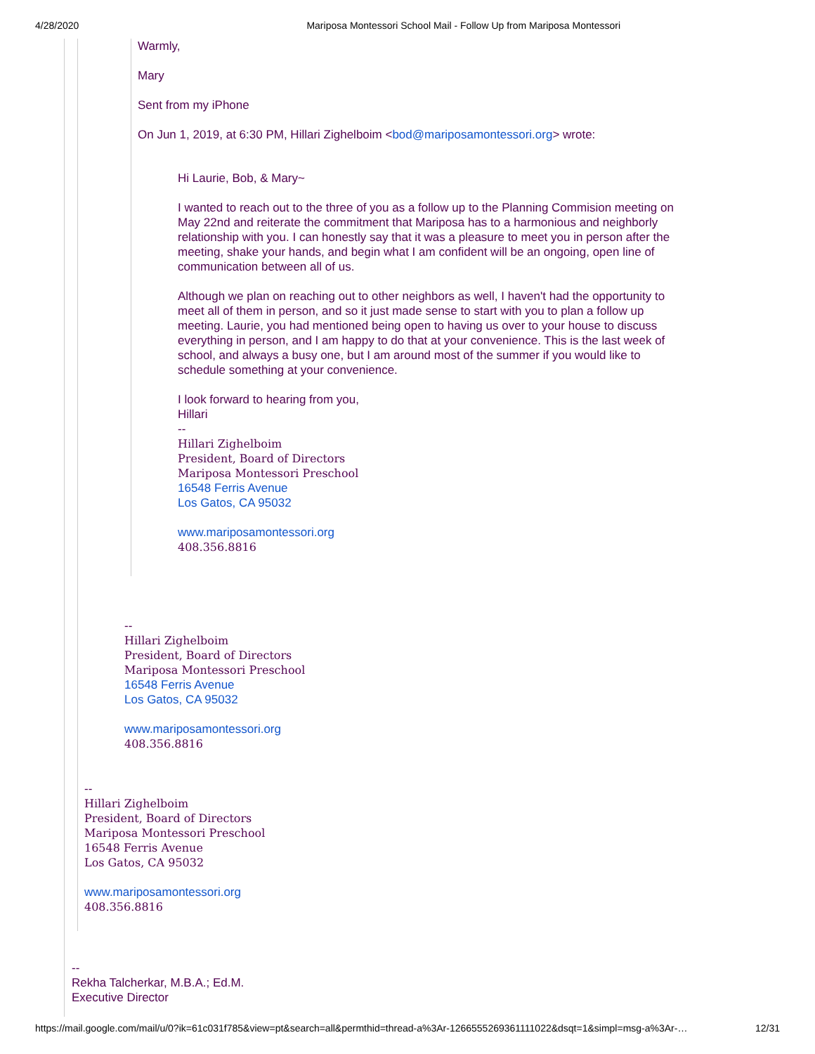4/28/2020 Mariposa Montessori School Mail - Follow Up from Mariposa Montessori
Warmly,
Mary
Sent from my iPhone
On Jun 1, 2019, at 6:30 PM, Hillari Zighelboim <bod@mariposamontessori.org> wrote:
Hi Laurie, Bob, & Mary~
I wanted to reach out to the three of you as a follow up to the Planning Commision meeting on May 22nd and reiterate the commitment that Mariposa has to a harmonious and neighborly relationship with you. I can honestly say that it was a pleasure to meet you in person after the meeting, shake your hands, and begin what I am confident will be an ongoing, open line of communication between all of us.
Although we plan on reaching out to other neighbors as well, I haven't had the opportunity to meet all of them in person, and so it just made sense to start with you to plan a follow up meeting. Laurie, you had mentioned being open to having us over to your house to discuss everything in person, and I am happy to do that at your convenience. This is the last week of school, and always a busy one, but I am around most of the summer if you would like to schedule something at your convenience.
I look forward to hearing from you,
Hillari
--
Hillari Zighelboim
President, Board of Directors
Mariposa Montessori Preschool
16548 Ferris Avenue
Los Gatos, CA 95032
www.mariposamontessori.org
408.356.8816
--
Hillari Zighelboim
President, Board of Directors
Mariposa Montessori Preschool
16548 Ferris Avenue
Los Gatos, CA 95032
www.mariposamontessori.org
408.356.8816
--
Hillari Zighelboim
President, Board of Directors
Mariposa Montessori Preschool
16548 Ferris Avenue
Los Gatos, CA 95032
www.mariposamontessori.org
408.356.8816
--
Rekha Talcherkar, M.B.A.; Ed.M.
Executive Director
https://mail.google.com/mail/u/0?ik=61c031f785&view=pt&search=all&permthid=thread-a%3Ar-1266555269361111022&dsqt=1&simpl=msg-a%3Ar-… 12/31